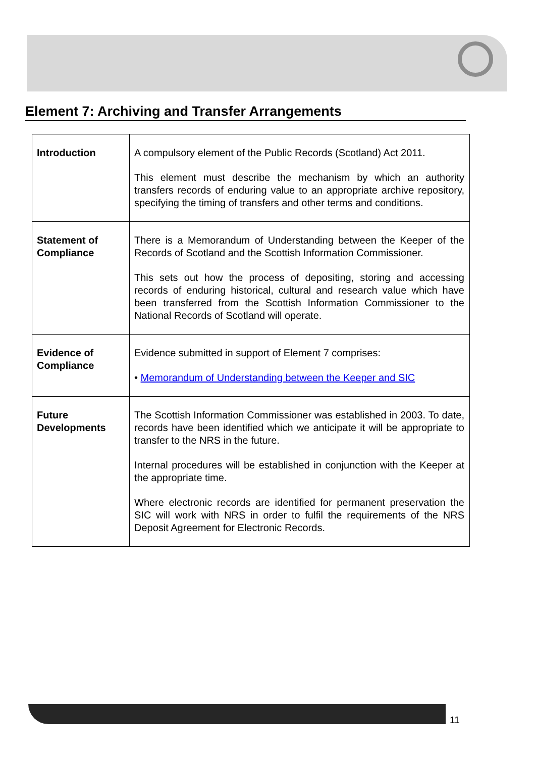Element 7: Archiving and Transfer Arrangements
| Introduction | A compulsory element of the Public Records (Scotland) Act 2011. This element must describe the mechanism by which an authority transfers records of enduring value to an appropriate archive repository, specifying the timing of transfers and other terms and conditions. |
| Statement of Compliance | There is a Memorandum of Understanding between the Keeper of the Records of Scotland and the Scottish Information Commissioner. This sets out how the process of depositing, storing and accessing records of enduring historical, cultural and research value which have been transferred from the Scottish Information Commissioner to the National Records of Scotland will operate. |
| Evidence of Compliance | Evidence submitted in support of Element 7 comprises: • Memorandum of Understanding between the Keeper and SIC |
| Future Developments | The Scottish Information Commissioner was established in 2003. To date, records have been identified which we anticipate it will be appropriate to transfer to the NRS in the future. Internal procedures will be established in conjunction with the Keeper at the appropriate time. Where electronic records are identified for permanent preservation the SIC will work with NRS in order to fulfil the requirements of the NRS Deposit Agreement for Electronic Records. |
11